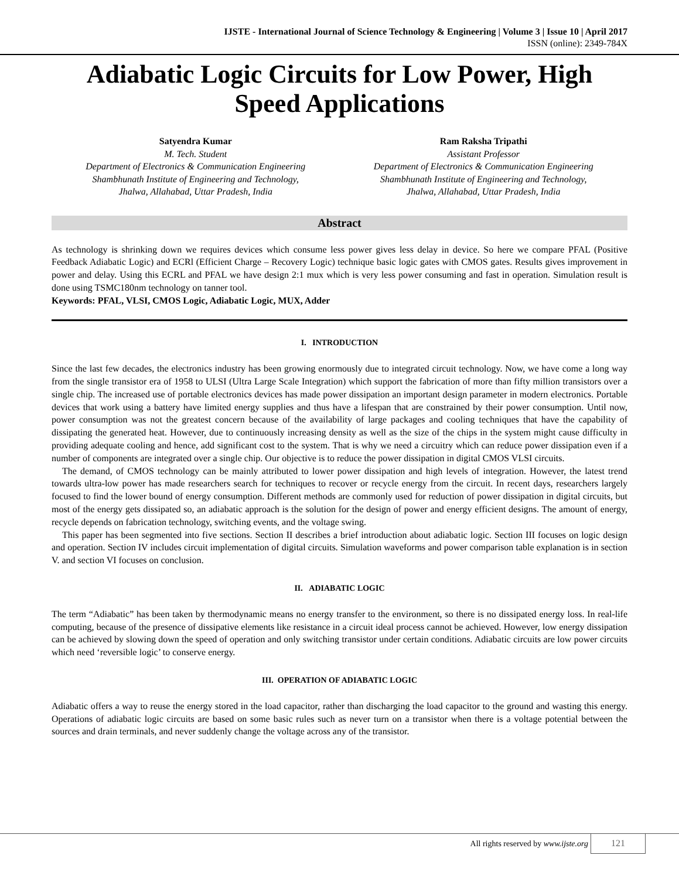IJSTE - International Journal of Science Technology & Engineering | Volume 3 | Issue 10 | April 2017
ISSN (online): 2349-784X
Adiabatic Logic Circuits for Low Power, High Speed Applications
Satyendra Kumar
M. Tech. Student
Department of Electronics & Communication Engineering
Shambhunath Institute of Engineering and Technology,
Jhalwa, Allahabad, Uttar Pradesh, India
Ram Raksha Tripathi
Assistant Professor
Department of Electronics & Communication Engineering
Shambhunath Institute of Engineering and Technology,
Jhalwa, Allahabad, Uttar Pradesh, India
Abstract
As technology is shrinking down we requires devices which consume less power gives less delay in device. So here we compare PFAL (Positive Feedback Adiabatic Logic) and ECRl (Efficient Charge – Recovery Logic) technique basic logic gates with CMOS gates. Results gives improvement in power and delay. Using this ECRL and PFAL we have design 2:1 mux which is very less power consuming and fast in operation. Simulation result is done using TSMC180nm technology on tanner tool.
Keywords: PFAL, VLSI, CMOS Logic, Adiabatic Logic, MUX, Adder
I. INTRODUCTION
Since the last few decades, the electronics industry has been growing enormously due to integrated circuit technology. Now, we have come a long way from the single transistor era of 1958 to ULSI (Ultra Large Scale Integration) which support the fabrication of more than fifty million transistors over a single chip. The increased use of portable electronics devices has made power dissipation an important design parameter in modern electronics. Portable devices that work using a battery have limited energy supplies and thus have a lifespan that are constrained by their power consumption. Until now, power consumption was not the greatest concern because of the availability of large packages and cooling techniques that have the capability of dissipating the generated heat. However, due to continuously increasing density as well as the size of the chips in the system might cause difficulty in providing adequate cooling and hence, add significant cost to the system. That is why we need a circuitry which can reduce power dissipation even if a number of components are integrated over a single chip. Our objective is to reduce the power dissipation in digital CMOS VLSI circuits.
The demand, of CMOS technology can be mainly attributed to lower power dissipation and high levels of integration. However, the latest trend towards ultra-low power has made researchers search for techniques to recover or recycle energy from the circuit. In recent days, researchers largely focused to find the lower bound of energy consumption. Different methods are commonly used for reduction of power dissipation in digital circuits, but most of the energy gets dissipated so, an adiabatic approach is the solution for the design of power and energy efficient designs. The amount of energy, recycle depends on fabrication technology, switching events, and the voltage swing.
This paper has been segmented into five sections. Section II describes a brief introduction about adiabatic logic. Section III focuses on logic design and operation. Section IV includes circuit implementation of digital circuits. Simulation waveforms and power comparison table explanation is in section V. and section VI focuses on conclusion.
II. ADIABATIC LOGIC
The term “Adiabatic” has been taken by thermodynamic means no energy transfer to the environment, so there is no dissipated energy loss. In real-life computing, because of the presence of dissipative elements like resistance in a circuit ideal process cannot be achieved. However, low energy dissipation can be achieved by slowing down the speed of operation and only switching transistor under certain conditions. Adiabatic circuits are low power circuits which need ‘reversible logic’ to conserve energy.
III. OPERATION OF ADIABATIC LOGIC
Adiabatic offers a way to reuse the energy stored in the load capacitor, rather than discharging the load capacitor to the ground and wasting this energy. Operations of adiabatic logic circuits are based on some basic rules such as never turn on a transistor when there is a voltage potential between the sources and drain terminals, and never suddenly change the voltage across any of the transistor.
All rights reserved by www.ijste.org
121